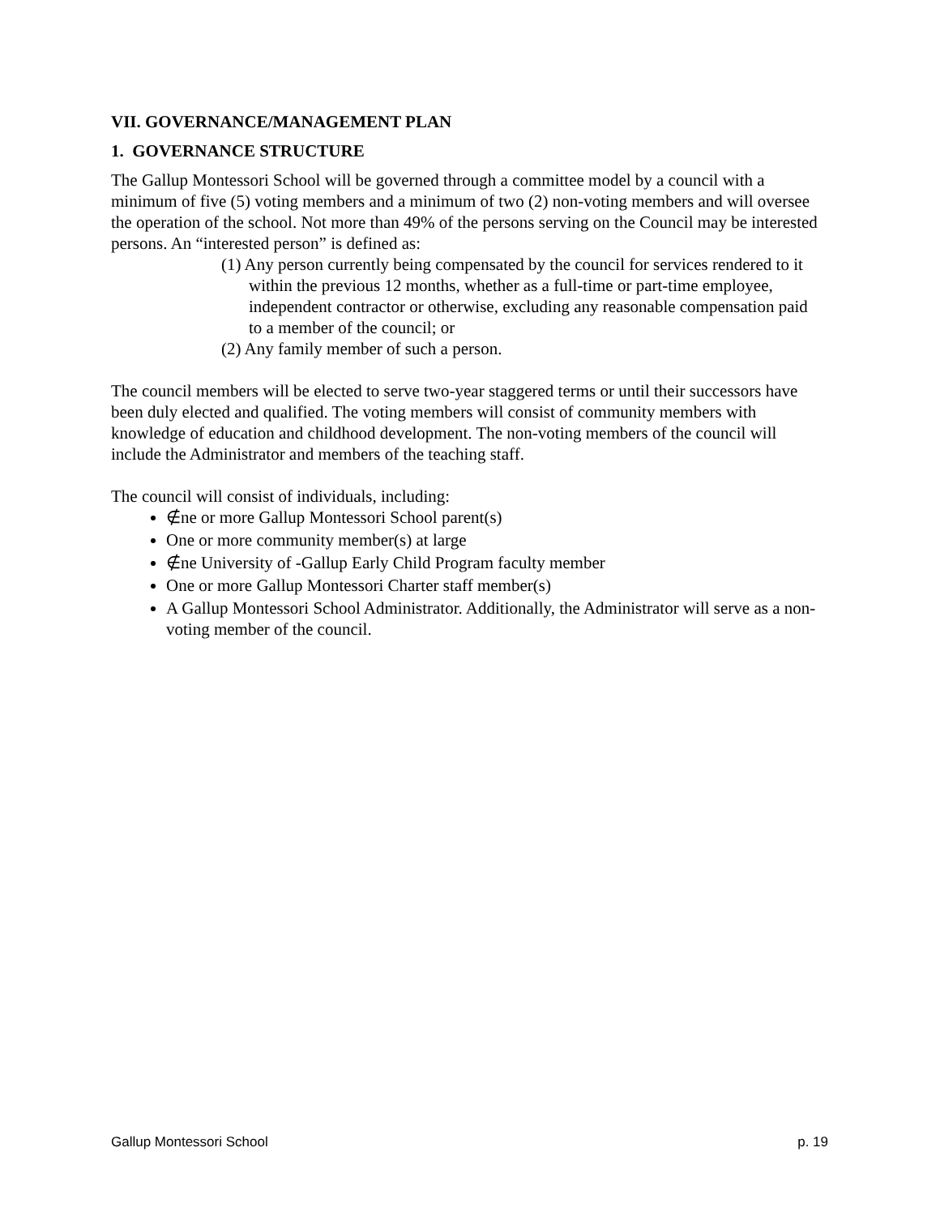VII. GOVERNANCE/MANAGEMENT PLAN
1. GOVERNANCE STRUCTURE
The Gallup Montessori School will be governed through a committee model by a council with a minimum of five (5) voting members and a minimum of two (2) non-voting members and will oversee the operation of the school. Not more than 49% of the persons serving on the Council may be interested persons. An “interested person” is defined as:
(1) Any person currently being compensated by the council for services rendered to it within the previous 12 months, whether as a full-time or part-time employee, independent contractor or otherwise, excluding any reasonable compensation paid to a member of the council; or
(2) Any family member of such a person.
The council members will be elected to serve two-year staggered terms or until their successors have been duly elected and qualified. The voting members will consist of community members with knowledge of education and childhood development. The non-voting members of the council will include the Administrator and members of the teaching staff.
The council will consist of individuals, including:
∉ne or more Gallup Montessori School parent(s)
One or more community member(s) at large
∉ne University of -Gallup Early Child Program faculty member
One or more Gallup Montessori Charter staff member(s)
A Gallup Montessori School Administrator. Additionally, the Administrator will serve as a non-voting member of the council.
Gallup Montessori School p. 19